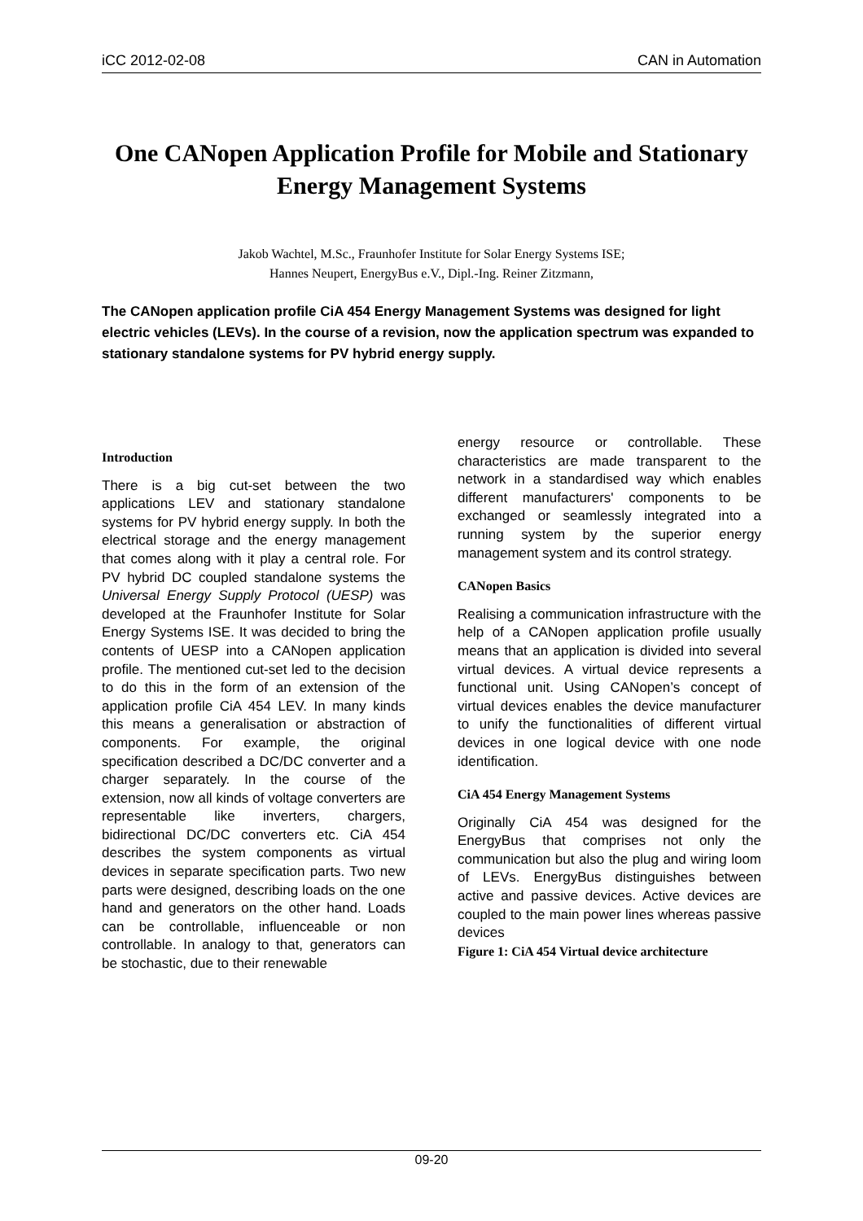iCC 2012-02-08 CAN in Automation
One CANopen Application Profile for Mobile and Stationary Energy Management Systems
Jakob Wachtel, M.Sc., Fraunhofer Institute for Solar Energy Systems ISE;
Hannes Neupert, EnergyBus e.V., Dipl.-Ing. Reiner Zitzmann,
The CANopen application profile CiA 454 Energy Management Systems was designed for light electric vehicles (LEVs). In the course of a revision, now the application spectrum was expanded to stationary standalone systems for PV hybrid energy supply.
Introduction
There is a big cut-set between the two applications LEV and stationary standalone systems for PV hybrid energy supply. In both the electrical storage and the energy management that comes along with it play a central role. For PV hybrid DC coupled standalone systems the Universal Energy Supply Protocol (UESP) was developed at the Fraunhofer Institute for Solar Energy Systems ISE. It was decided to bring the contents of UESP into a CANopen application profile. The mentioned cut-set led to the decision to do this in the form of an extension of the application profile CiA 454 LEV. In many kinds this means a generalisation or abstraction of components. For example, the original specification described a DC/DC converter and a charger separately. In the course of the extension, now all kinds of voltage converters are representable like inverters, chargers, bidirectional DC/DC converters etc. CiA 454 describes the system components as virtual devices in separate specification parts. Two new parts were designed, describing loads on the one hand and generators on the other hand. Loads can be controllable, influenceable or non controllable. In analogy to that, generators can be stochastic, due to their renewable
energy resource or controllable. These characteristics are made transparent to the network in a standardised way which enables different manufacturers' components to be exchanged or seamlessly integrated into a running system by the superior energy management system and its control strategy.
CANopen Basics
Realising a communication infrastructure with the help of a CANopen application profile usually means that an application is divided into several virtual devices. A virtual device represents a functional unit. Using CANopen’s concept of virtual devices enables the device manufacturer to unify the functionalities of different virtual devices in one logical device with one node identification.
CiA 454 Energy Management Systems
Originally CiA 454 was designed for the EnergyBus that comprises not only the communication but also the plug and wiring loom of LEVs. EnergyBus distinguishes between active and passive devices. Active devices are coupled to the main power lines whereas passive devices
Figure 1: CiA 454 Virtual device architecture
09-20